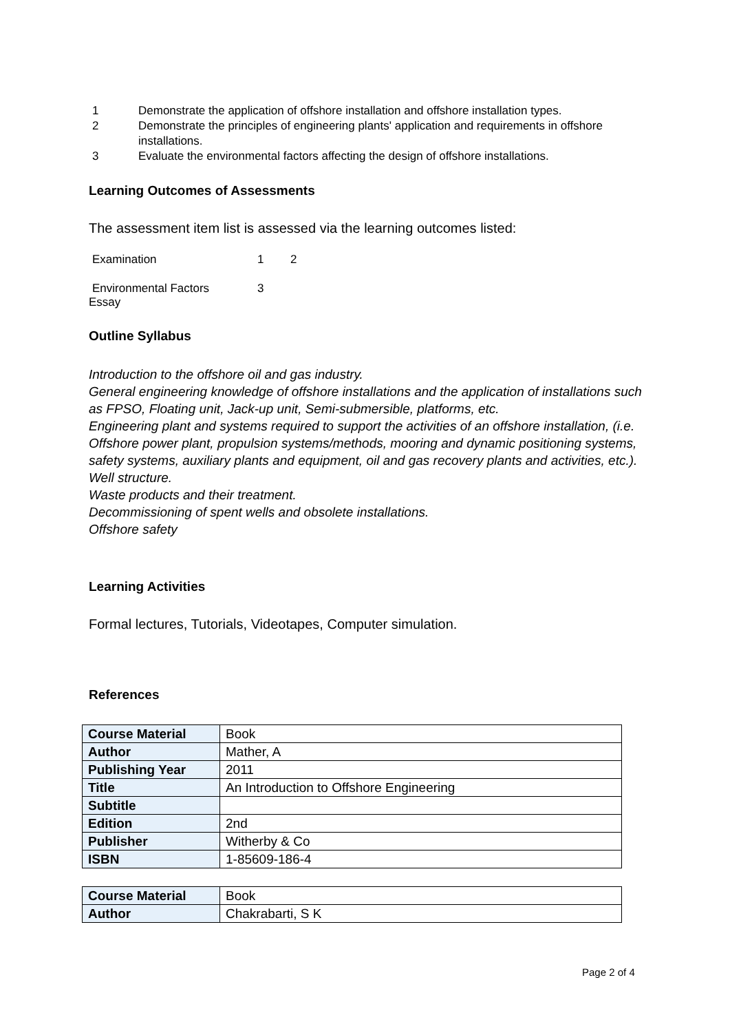1 Demonstrate the application of offshore installation and offshore installation types.
2 Demonstrate the principles of engineering plants' application and requirements in offshore installations.
3 Evaluate the environmental factors affecting the design of offshore installations.
Learning Outcomes of Assessments
The assessment item list is assessed via the learning outcomes listed:
Examination 1 2
Environmental Factors
Essay
3
Outline Syllabus
Introduction to the offshore oil and gas industry.
General engineering knowledge of offshore installations and the application of installations such as FPSO, Floating unit, Jack-up unit, Semi-submersible, platforms, etc.
Engineering plant and systems required to support the activities of an offshore installation, (i.e. Offshore power plant, propulsion systems/methods, mooring and dynamic positioning systems, safety systems, auxiliary plants and equipment, oil and gas recovery plants and activities, etc.).
Well structure.
Waste products and their treatment.
Decommissioning of spent wells and obsolete installations.
Offshore safety
Learning Activities
Formal lectures, Tutorials, Videotapes, Computer simulation.
References
| Course Material | Book |
| Author | Mather, A |
| Publishing Year | 2011 |
| Title | An Introduction to Offshore Engineering |
| Subtitle | |
| Edition | 2nd |
| Publisher | Witherby & Co |
| ISBN | 1-85609-186-4 |
| Course Material | Book |
| Author | Chakrabarti, S K |
Page 2 of 4